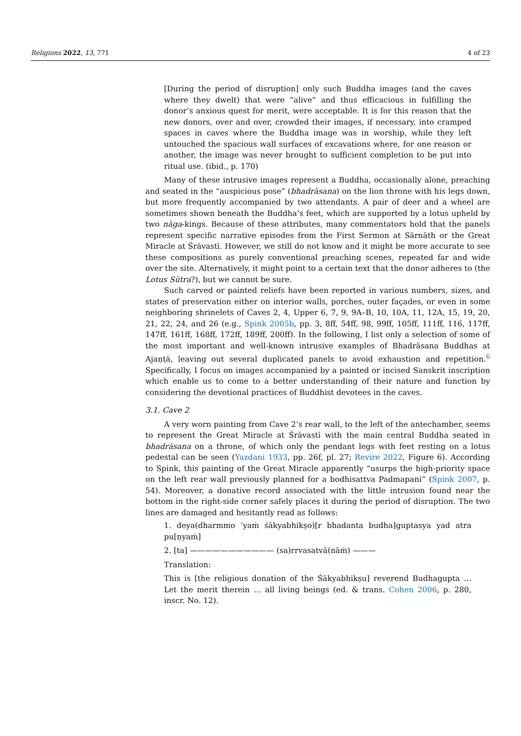Religions 2022, 13, 771 4 of 23
[During the period of disruption] only such Buddha images (and the caves where they dwelt) that were “alive” and thus efficacious in fulfilling the donor’s anxious quest for merit, were acceptable. It is for this reason that the new donors, over and over, crowded their images, if necessary, into cramped spaces in caves where the Buddha image was in worship, while they left untouched the spacious wall surfaces of excavations where, for one reason or another, the image was never brought to sufficient completion to be put into ritual use. (ibid., p. 170)
Many of these intrusive images represent a Buddha, occasionally alone, preaching and seated in the “auspicious pose” (bhadrāsana) on the lion throne with his legs down, but more frequently accompanied by two attendants. A pair of deer and a wheel are sometimes shown beneath the Buddha’s feet, which are supported by a lotus upheld by two nāga-kings. Because of these attributes, many commentators hold that the panels represent specific narrative episodes from the First Sermon at Sārnāth or the Great Miracle at Śrāvastī. However, we still do not know and it might be more accurate to see these compositions as purely conventional preaching scenes, repeated far and wide over the site. Alternatively, it might point to a certain text that the donor adheres to (the Lotus Sūtra?), but we cannot be sure.
Such carved or painted reliefs have been reported in various numbers, sizes, and states of preservation either on interior walls, porches, outer façades, or even in some neighboring shrinelets of Caves 2, 4, Upper 6, 7, 9, 9A–B, 10, 10A, 11, 12A, 15, 19, 20, 21, 22, 24, and 26 (e.g., Spink 2005b, pp. 3, 8ff, 54ff, 98, 99ff, 105ff, 111ff, 116, 117ff, 147ff, 161ff, 168ff, 172ff, 189ff, 200ff). In the following, I list only a selection of some of the most important and well-known intrusive examples of Bhadrāsana Buddhas at Ajaṇṭā, leaving out several duplicated panels to avoid exhaustion and repetition.<sup>6</sup> Specifically, I focus on images accompanied by a painted or incised Sanskrit inscription which enable us to come to a better understanding of their nature and function by considering the devotional practices of Buddhist devotees in the caves.
3.1. Cave 2
A very worn painting from Cave 2’s rear wall, to the left of the antechamber, seems to represent the Great Miracle at Śrāvastī with the main central Buddha seated in bhadrāsana on a throne, of which only the pendant legs with feet resting on a lotus pedestal can be seen (Yazdani 1933, pp. 26f, pl. 27; Revire 2022, Figure 6). According to Spink, this painting of the Great Miracle apparently “usurps the high-priority space on the left rear wall previously planned for a bodhisattva Padmapani” (Spink 2007, p. 54). Moreover, a donative record associated with the little intrusion found near the bottom in the right-side corner safely places it during the period of disruption. The two lines are damaged and hesitantly read as follows:
1. deya(dharmmo ’yaṁ śākyabhikṣo)[r bhadanta budha]guptasya yad atra pu[ṇyaṁ]
2. [ta] ——————————— (sa)rrvasatvā(nāṁ) ———
Translation:
This is [the religious donation of the Śākyabhikṣu] reverend Budhagupta … Let the merit therein … all living beings (ed. & trans. Cohen 2006, p. 280, inscr. No. 12).